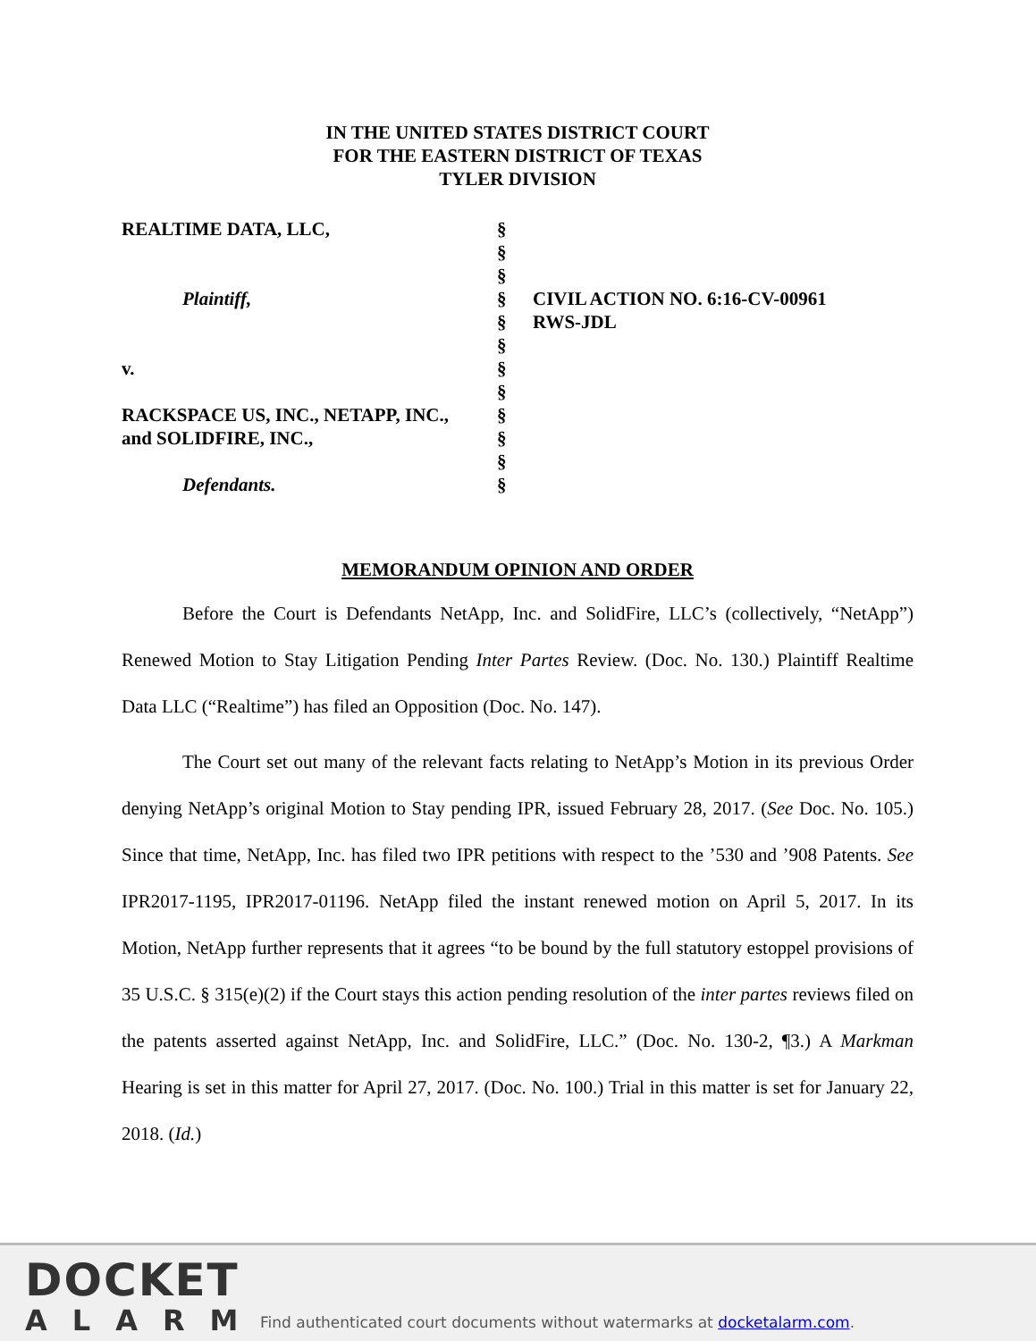IN THE UNITED STATES DISTRICT COURT
FOR THE EASTERN DISTRICT OF TEXAS
TYLER DIVISION
REALTIME DATA, LLC,
Plaintiff,
v.
RACKSPACE US, INC., NETAPP, INC.,
and SOLIDFIRE, INC.,
Defendants.
§
§
§
§
§
§
§
§
§
§
§
§
CIVIL ACTION NO. 6:16-CV-00961
RWS-JDL
MEMORANDUM OPINION AND ORDER
Before the Court is Defendants NetApp, Inc. and SolidFire, LLC’s (collectively, “NetApp”) Renewed Motion to Stay Litigation Pending Inter Partes Review. (Doc. No. 130.) Plaintiff Realtime Data LLC (“Realtime”) has filed an Opposition (Doc. No. 147).
The Court set out many of the relevant facts relating to NetApp’s Motion in its previous Order denying NetApp’s original Motion to Stay pending IPR, issued February 28, 2017. (See Doc. No. 105.) Since that time, NetApp, Inc. has filed two IPR petitions with respect to the ’530 and ’908 Patents. See IPR2017-1195, IPR2017-01196. NetApp filed the instant renewed motion on April 5, 2017. In its Motion, NetApp further represents that it agrees “to be bound by the full statutory estoppel provisions of 35 U.S.C. § 315(e)(2) if the Court stays this action pending resolution of the inter partes reviews filed on the patents asserted against NetApp, Inc. and SolidFire, LLC.” (Doc. No. 130-2, ¶3.) A Markman Hearing is set in this matter for April 27, 2017. (Doc. No. 100.) Trial in this matter is set for January 22, 2018. (Id.)
DOCKET
ALARM
Find authenticated court documents without watermarks at docketalarm.com.